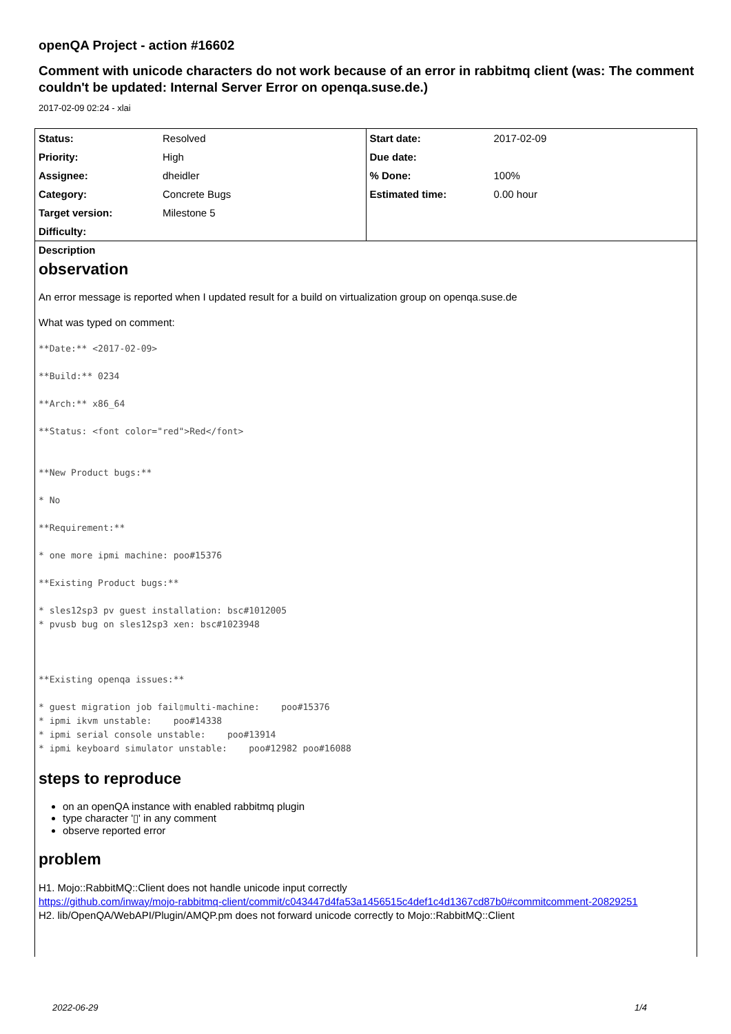openQA Project - action #16602
Comment with unicode characters do not work because of an error in rabbitmq client (was: The comment couldn't be updated: Internal Server Error on openqa.suse.de.)
2017-02-09 02:24 - xlai
| / Status: / Resolved / / Priority: / High / / Assignee: / dheidler / / Category: / Concrete Bugs / / Target version: / Milestone 5 / / Difficulty: / / | / Start date: / 2017-02-09 / / Due date: / / / % Done: / 100% / / Estimated time: / 0.00 hour / |
Description
observation
An error message is reported when I updated result for a build on virtualization group on openqa.suse.de
What was typed on comment:
**Date:** <2017-02-09>
**Build:** 0234
**Arch:** x86_64
**Status: <font color="red">Red</font>
**New Product bugs:**
* No
**Requirement:**
* one more ipmi machine: poo#15376
**Existing Product bugs:**
* sles12sp3 pv guest installation: bsc#1012005
* pvusb bug on sles12sp3 xen: bsc#1023948
**Existing openqa issues:**
* guest migration job fail▯multi-machine:    poo#15376
* ipmi ikvm unstable:    poo#14338
* ipmi serial console unstable:    poo#13914
* ipmi keyboard simulator unstable:    poo#12982 poo#16088
steps to reproduce
on an openQA instance with enabled rabbitmq plugin
type character '▯' in any comment
observe reported error
problem
H1. Mojo::RabbitMQ::Client does not handle unicode input correctly
https://github.com/inway/mojo-rabbitmq-client/commit/c043447d4fa53a1456515c4def1c4d1367cd87b0#commitcomment-20829251
H2. lib/OpenQA/WebAPI/Plugin/AMQP.pm does not forward unicode correctly to Mojo::RabbitMQ::Client
2022-06-29 1/4